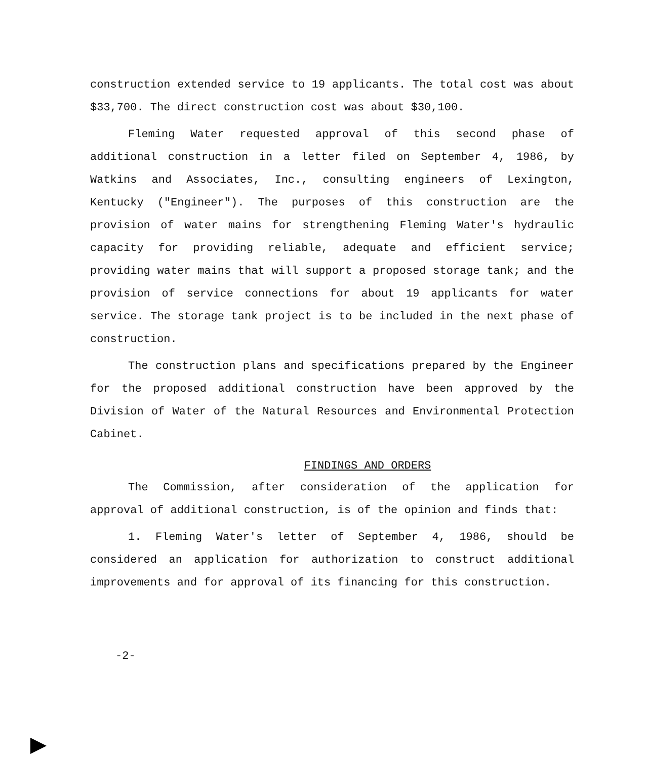construction extended service to 19 applicants. The total cost was about $33,700. The direct construction cost was about $30,100.
Fleming Water requested approval of this second phase of additional construction in a letter filed on September 4, 1986, by Watkins and Associates, Inc., consulting engineers of Lexington, Kentucky ("Engineer"). The purposes of this construction are the provision of water mains for strengthening Fleming Water's hydraulic capacity for providing reliable, adequate and efficient service; providing water mains that will support a proposed storage tank; and the provision of service connections for about 19 applicants for water service. The storage tank project is to be included in the next phase of construction.
The construction plans and specifications prepared by the Engineer for the proposed additional construction have been approved by the Division of Water of the Natural Resources and Environmental Protection Cabinet.
FINDINGS AND ORDERS
The Commission, after consideration of the application for approval of additional construction, is of the opinion and finds that:
1. Fleming Water's letter of September 4, 1986, should be considered an application for authorization to construct additional improvements and for approval of its financing for this construction.
-2-